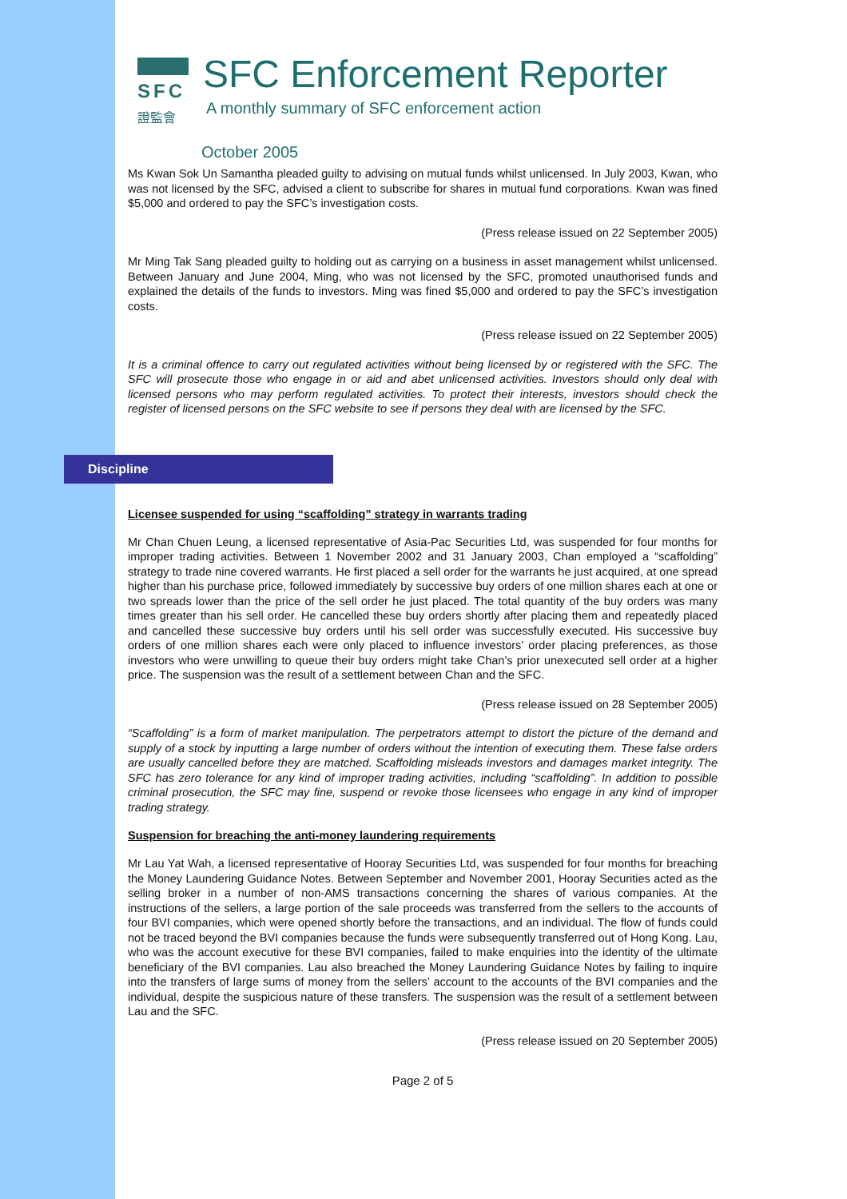SFC
證監會
SFC Enforcement Reporter
A monthly summary of SFC enforcement action
October 2005
Ms Kwan Sok Un Samantha pleaded guilty to advising on mutual funds whilst unlicensed. In July 2003, Kwan, who was not licensed by the SFC, advised a client to subscribe for shares in mutual fund corporations. Kwan was fined $5,000 and ordered to pay the SFC’s investigation costs.
(Press release issued on 22 September 2005)
Mr Ming Tak Sang pleaded guilty to holding out as carrying on a business in asset management whilst unlicensed. Between January and June 2004, Ming, who was not licensed by the SFC, promoted unauthorised funds and explained the details of the funds to investors. Ming was fined $5,000 and ordered to pay the SFC’s investigation costs.
(Press release issued on 22 September 2005)
It is a criminal offence to carry out regulated activities without being licensed by or registered with the SFC. The SFC will prosecute those who engage in or aid and abet unlicensed activities. Investors should only deal with licensed persons who may perform regulated activities. To protect their interests, investors should check the register of licensed persons on the SFC website to see if persons they deal with are licensed by the SFC.
Discipline
Licensee suspended for using “scaffolding” strategy in warrants trading
Mr Chan Chuen Leung, a licensed representative of Asia-Pac Securities Ltd, was suspended for four months for improper trading activities. Between 1 November 2002 and 31 January 2003, Chan employed a “scaffolding” strategy to trade nine covered warrants. He first placed a sell order for the warrants he just acquired, at one spread higher than his purchase price, followed immediately by successive buy orders of one million shares each at one or two spreads lower than the price of the sell order he just placed. The total quantity of the buy orders was many times greater than his sell order. He cancelled these buy orders shortly after placing them and repeatedly placed and cancelled these successive buy orders until his sell order was successfully executed. His successive buy orders of one million shares each were only placed to influence investors’ order placing preferences, as those investors who were unwilling to queue their buy orders might take Chan’s prior unexecuted sell order at a higher price. The suspension was the result of a settlement between Chan and the SFC.
(Press release issued on 28 September 2005)
“Scaffolding” is a form of market manipulation. The perpetrators attempt to distort the picture of the demand and supply of a stock by inputting a large number of orders without the intention of executing them. These false orders are usually cancelled before they are matched. Scaffolding misleads investors and damages market integrity. The SFC has zero tolerance for any kind of improper trading activities, including “scaffolding”. In addition to possible criminal prosecution, the SFC may fine, suspend or revoke those licensees who engage in any kind of improper trading strategy.
Suspension for breaching the anti-money laundering requirements
Mr Lau Yat Wah, a licensed representative of Hooray Securities Ltd, was suspended for four months for breaching the Money Laundering Guidance Notes. Between September and November 2001, Hooray Securities acted as the selling broker in a number of non-AMS transactions concerning the shares of various companies. At the instructions of the sellers, a large portion of the sale proceeds was transferred from the sellers to the accounts of four BVI companies, which were opened shortly before the transactions, and an individual. The flow of funds could not be traced beyond the BVI companies because the funds were subsequently transferred out of Hong Kong. Lau, who was the account executive for these BVI companies, failed to make enquiries into the identity of the ultimate beneficiary of the BVI companies. Lau also breached the Money Laundering Guidance Notes by failing to inquire into the transfers of large sums of money from the sellers’ account to the accounts of the BVI companies and the individual, despite the suspicious nature of these transfers. The suspension was the result of a settlement between Lau and the SFC.
(Press release issued on 20 September 2005)
Page 2 of 5